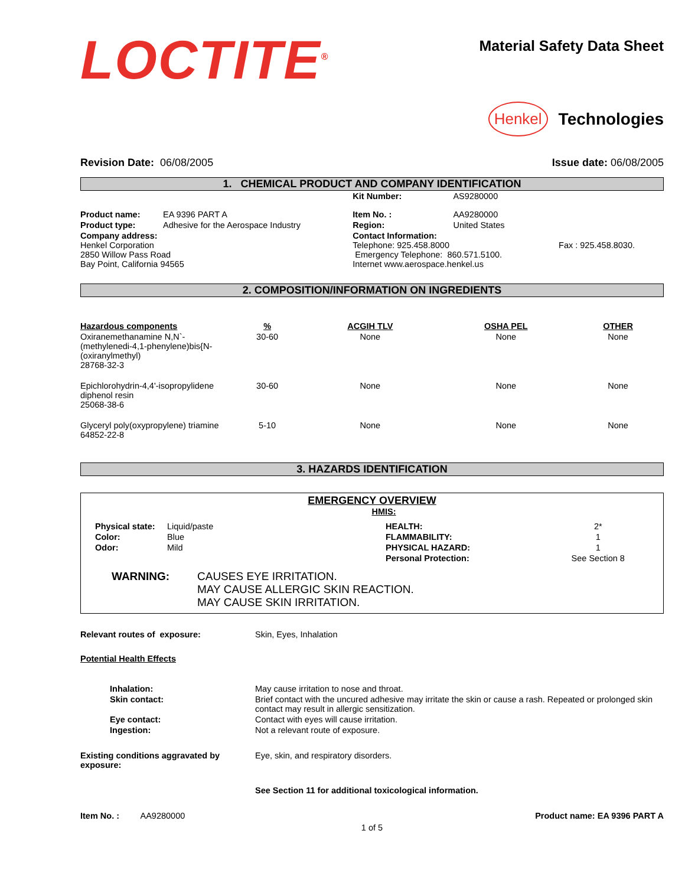LOCTITE<sup>®</sup>
Material Safety Data Sheet
Henkel Technologies
Revision Date: 06/08/2005 Issue date: 06/08/2005
1. CHEMICAL PRODUCT AND COMPANY IDENTIFICATION
| | | Kit Number: | AS9280000 | |
| Product name: | EA 9396 PART A | Item No. : | AA9280000 | |
| Product type: | Adhesive for the Aerospace Industry | Region: | United States | |
| Company address: Henkel Corporation 2850 Willow Pass Road Bay Point, California 94565 | | Contact Information: Telephone: 925.458.8000 Emergency Telephone: 860.571.5100. Internet www.aerospace.henkel.us | | Fax : 925.458.8030. |
2. COMPOSITION/INFORMATION ON INGREDIENTS
| Hazardous components | % | ACGIH TLV | OSHA PEL | OTHER |
| --- | --- | --- | --- | --- |
| Oxiranemethanamine N,N`-(methylenedi-4,1-phenylene)bis{N-(oxiranylmethyl) 28768-32-3 | 30-60 | None | None | None |
| Epichlorohydrin-4,4'-isopropylidene diphenol resin 25068-38-6 | 30-60 | None | None | None |
| Glyceryl poly(oxypropylene) triamine 64852-22-8 | 5-10 | None | None | None |
3. HAZARDS IDENTIFICATION
EMERGENCY OVERVIEW
HMIS:
| Physical state: | Liquid/paste | HEALTH: | 2* |
| Color: | Blue | FLAMMABILITY: | 1 |
| Odor: | Mild | PHYSICAL HAZARD: | 1 |
| | | Personal Protection: | See Section 8 |
| WARNING: | CAUSES EYE IRRITATION. MAY CAUSE ALLERGIC SKIN REACTION. MAY CAUSE SKIN IRRITATION. |
| Relevant routes of exposure: | Skin, Eyes, Inhalation |
| Potential Health Effects | |
| Inhalation: | May cause irritation to nose and throat. |
| Skin contact: | Brief contact with the uncured adhesive may irritate the skin or cause a rash. Repeated or prolonged skin contact may result in allergic sensitization. |
| Eye contact: | Contact with eyes will cause irritation. |
| Ingestion: | Not a relevant route of exposure. |
| Existing conditions aggravated by exposure: | Eye, skin, and respiratory disorders. |
| | See Section 11 for additional toxicological information. |
Item No. : AA9280000 Product name: EA 9396 PART A
1 of 5